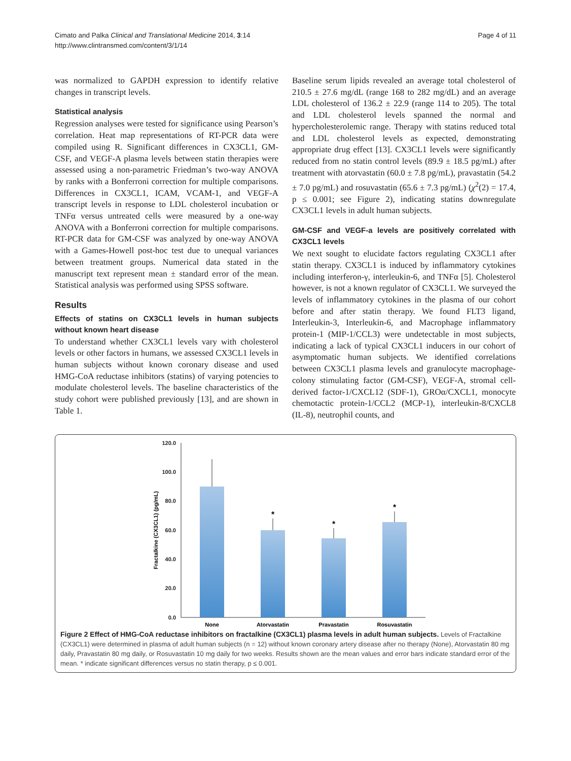Cimato and Palka Clinical and Translational Medicine 2014, 3:14
http://www.clintransmed.com/content/3/1/14
Page 4 of 11
was normalized to GAPDH expression to identify relative changes in transcript levels.
Statistical analysis
Regression analyses were tested for significance using Pearson’s correlation. Heat map representations of RT-PCR data were compiled using R. Significant differences in CX3CL1, GM-CSF, and VEGF-A plasma levels between statin therapies were assessed using a non-parametric Friedman’s two-way ANOVA by ranks with a Bonferroni correction for multiple comparisons. Differences in CX3CL1, ICAM, VCAM-1, and VEGF-A transcript levels in response to LDL cholesterol incubation or TNFα versus untreated cells were measured by a one-way ANOVA with a Bonferroni correction for multiple comparisons. RT-PCR data for GM-CSF was analyzed by one-way ANOVA with a Games-Howell post-hoc test due to unequal variances between treatment groups. Numerical data stated in the manuscript text represent mean ± standard error of the mean. Statistical analysis was performed using SPSS software.
Results
Effects of statins on CX3CL1 levels in human subjects without known heart disease
To understand whether CX3CL1 levels vary with cholesterol levels or other factors in humans, we assessed CX3CL1 levels in human subjects without known coronary disease and used HMG-CoA reductase inhibitors (statins) of varying potencies to modulate cholesterol levels. The baseline characteristics of the study cohort were published previously [13], and are shown in Table 1.
Baseline serum lipids revealed an average total cholesterol of 210.5 ± 27.6 mg/dL (range 168 to 282 mg/dL) and an average LDL cholesterol of 136.2 ± 22.9 (range 114 to 205). The total and LDL cholesterol levels spanned the normal and hypercholesterolemic range. Therapy with statins reduced total and LDL cholesterol levels as expected, demonstrating appropriate drug effect [13]. CX3CL1 levels were significantly reduced from no statin control levels (89.9 ± 18.5 pg/mL) after treatment with atorvastatin (60.0 ± 7.8 pg/mL), pravastatin (54.2 ± 7.0 pg/mL) and rosuvastatin (65.6 ± 7.3 pg/mL) (χ<sup>2</sup>(2) = 17.4, p ≤ 0.001; see Figure 2), indicating statins downregulate CX3CL1 levels in adult human subjects.
GM-CSF and VEGF-a levels are positively correlated with CX3CL1 levels
We next sought to elucidate factors regulating CX3CL1 after statin therapy. CX3CL1 is induced by inflammatory cytokines including interferon-γ, interleukin-6, and TNFα [5]. Cholesterol however, is not a known regulator of CX3CL1. We surveyed the levels of inflammatory cytokines in the plasma of our cohort before and after statin therapy. We found FLT3 ligand, Interleukin-3, Interleukin-6, and Macrophage inflammatory protein-1 (MIP-1/CCL3) were undetectable in most subjects, indicating a lack of typical CX3CL1 inducers in our cohort of asymptomatic human subjects. We identified correlations between CX3CL1 plasma levels and granulocyte macrophage-colony stimulating factor (GM-CSF), VEGF-A, stromal cell-derived factor-1/CXCL12 (SDF-1), GROα/CXCL1, monocyte chemotactic protein-1/CCL2 (MCP-1), interleukin-8/CXCL8 (IL-8), neutrophil counts, and
120.0
100.0
80.0
60.0
40.0
20.0
0.0
Fractalkine (CX3CL1) (pg/mL)
*
*
*
None
Atorvastatin
Pravastatin
Rosuvastatin
Figure 2 Effect of HMG-CoA reductase inhibitors on fractalkine (CX3CL1) plasma levels in adult human subjects. Levels of Fractalkine (CX3CL1) were determined in plasma of adult human subjects (n = 12) without known coronary artery disease after no therapy (None), Atorvastatin 80 mg daily, Pravastatin 80 mg daily, or Rosuvastatin 10 mg daily for two weeks. Results shown are the mean values and error bars indicate standard error of the mean. * indicate significant differences versus no statin therapy, p ≤ 0.001.